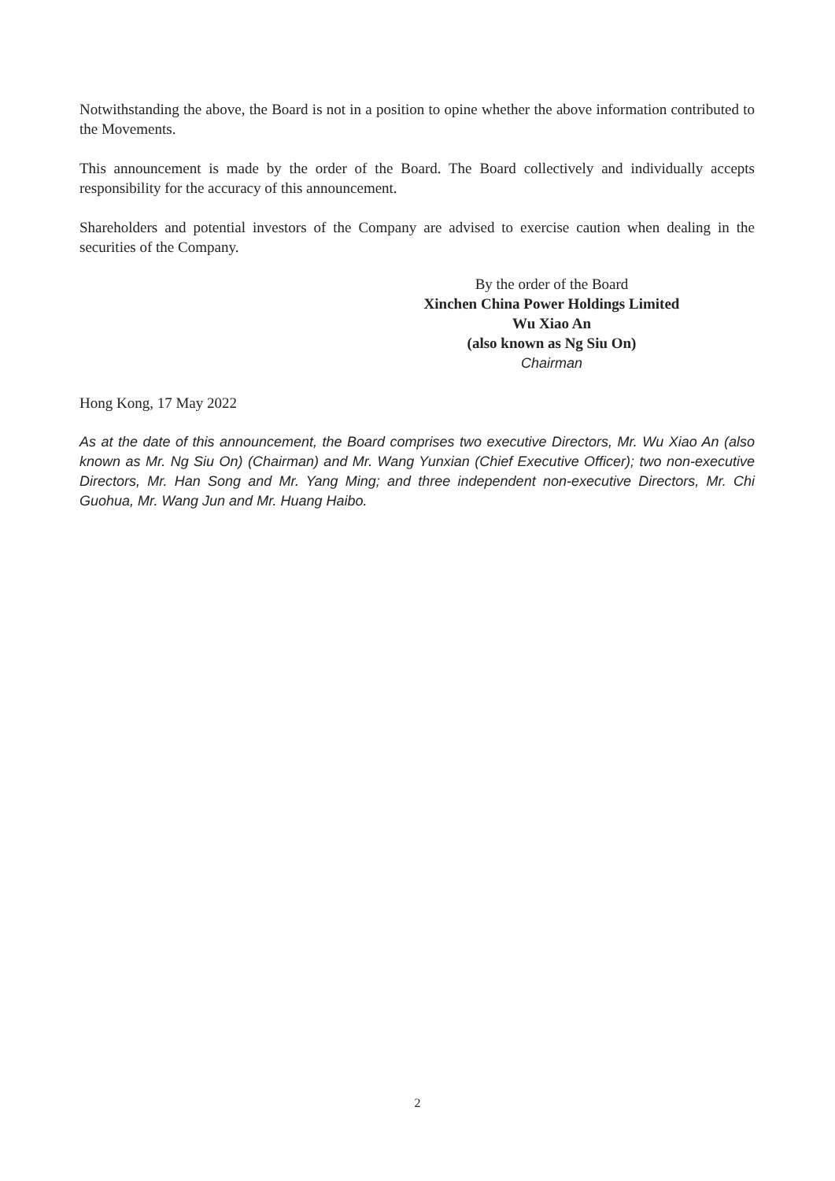Notwithstanding the above, the Board is not in a position to opine whether the above information contributed to the Movements.
This announcement is made by the order of the Board. The Board collectively and individually accepts responsibility for the accuracy of this announcement.
Shareholders and potential investors of the Company are advised to exercise caution when dealing in the securities of the Company.
By the order of the Board
Xinchen China Power Holdings Limited
Wu Xiao An
(also known as Ng Siu On)
Chairman
Hong Kong, 17 May 2022
As at the date of this announcement, the Board comprises two executive Directors, Mr. Wu Xiao An (also known as Mr. Ng Siu On) (Chairman) and Mr. Wang Yunxian (Chief Executive Officer); two non-executive Directors, Mr. Han Song and Mr. Yang Ming; and three independent non-executive Directors, Mr. Chi Guohua, Mr. Wang Jun and Mr. Huang Haibo.
2